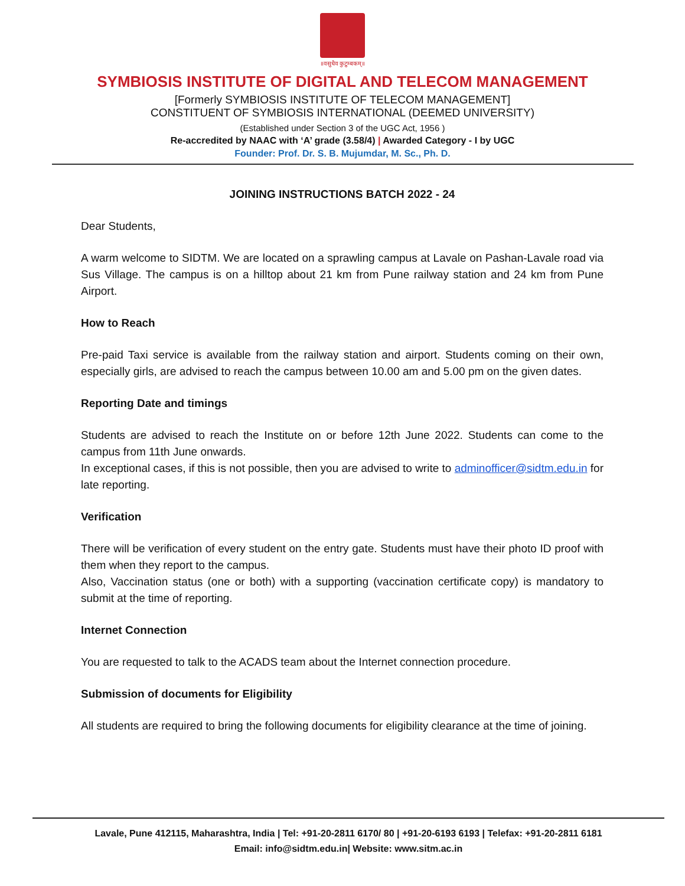॥वसुधैव कुटुम्बकम्॥
SYMBIOSIS INSTITUTE OF DIGITAL AND TELECOM MANAGEMENT
[Formerly SYMBIOSIS INSTITUTE OF TELECOM MANAGEMENT]
CONSTITUENT OF SYMBIOSIS INTERNATIONAL (DEEMED UNIVERSITY)
(Established under Section 3 of the UGC Act, 1956 )
Re-accredited by NAAC with ‘A’ grade (3.58/4) | Awarded Category - I by UGC
Founder: Prof. Dr. S. B. Mujumdar, M. Sc., Ph. D.
JOINING INSTRUCTIONS BATCH 2022 - 24
Dear Students,
A warm welcome to SIDTM. We are located on a sprawling campus at Lavale on Pashan-Lavale road via Sus Village. The campus is on a hilltop about 21 km from Pune railway station and 24 km from Pune Airport.
How to Reach
Pre-paid Taxi service is available from the railway station and airport. Students coming on their own, especially girls, are advised to reach the campus between 10.00 am and 5.00 pm on the given dates.
Reporting Date and timings
Students are advised to reach the Institute on or before 12th June 2022. Students can come to the campus from 11th June onwards.
In exceptional cases, if this is not possible, then you are advised to write to adminofficer@sidtm.edu.in for late reporting.
Verification
There will be verification of every student on the entry gate. Students must have their photo ID proof with them when they report to the campus.
Also, Vaccination status (one or both) with a supporting (vaccination certificate copy) is mandatory to submit at the time of reporting.
Internet Connection
You are requested to talk to the ACADS team about the Internet connection procedure.
Submission of documents for Eligibility
All students are required to bring the following documents for eligibility clearance at the time of joining.
Lavale, Pune 412115, Maharashtra, India | Tel: +91-20-2811 6170/ 80 | +91-20-6193 6193 | Telefax: +91-20-2811 6181
Email: info@sidtm.edu.in| Website: www.sitm.ac.in